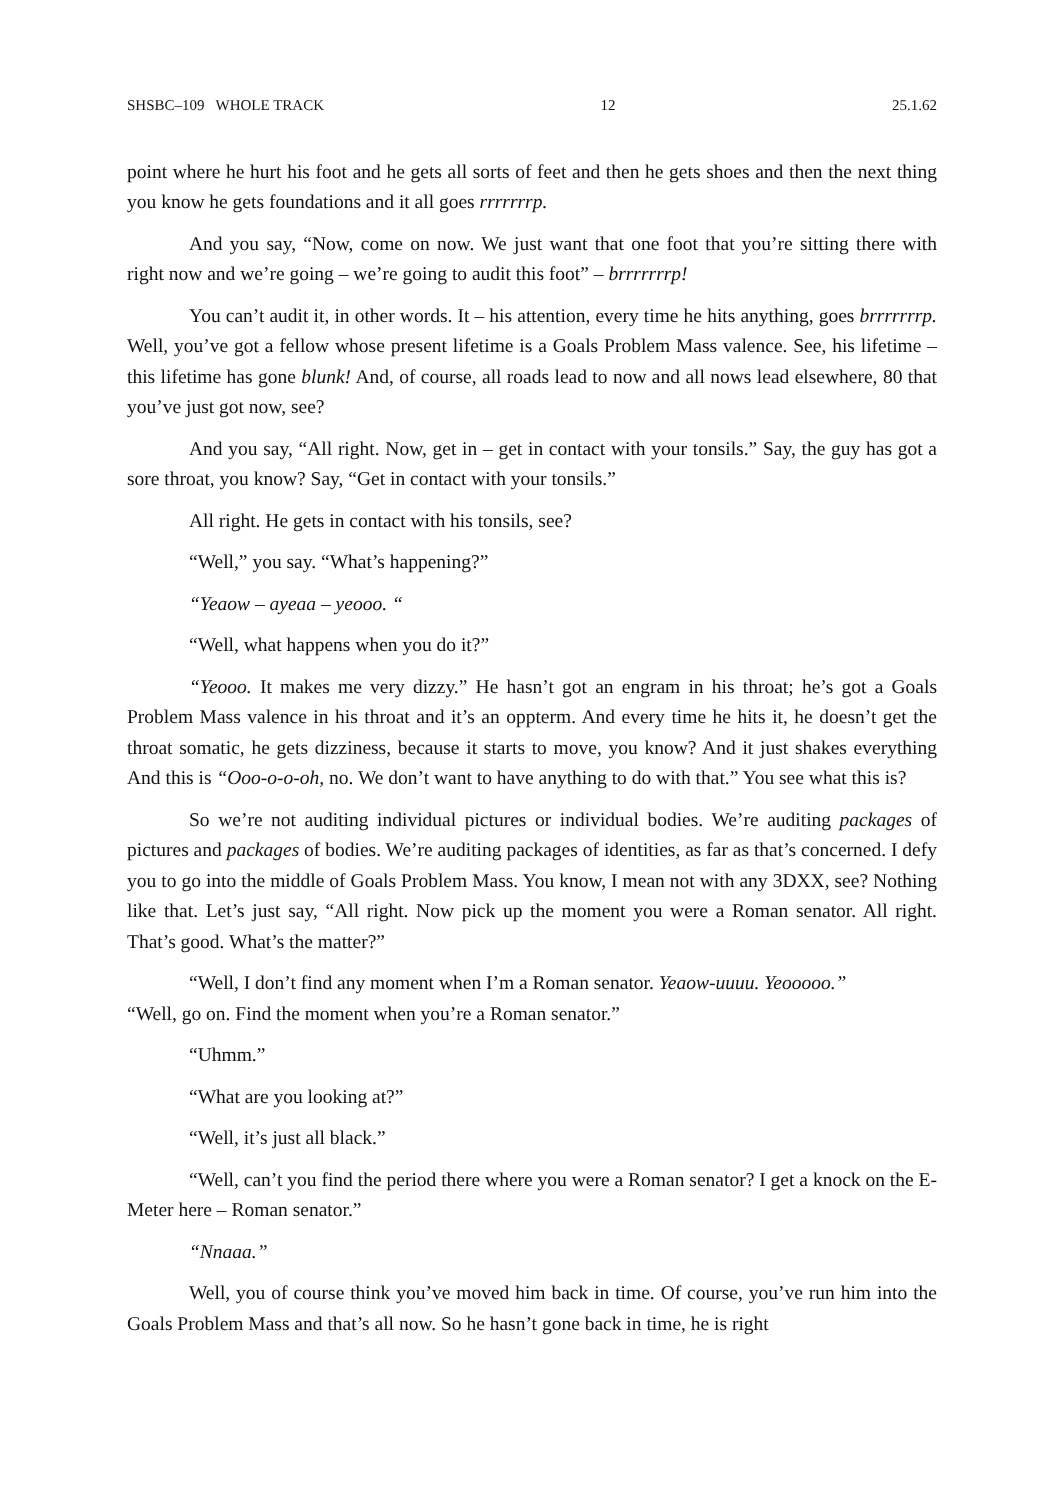SHSBC–109 WHOLE TRACK 12 25.1.62
point where he hurt his foot and he gets all sorts of feet and then he gets shoes and then the next thing you know he gets foundations and it all goes rrrrrrrp.
And you say, “Now, come on now. We just want that one foot that you’re sitting there with right now and we’re going – we’re going to audit this foot” – brrrrrrrp!
You can’t audit it, in other words. It – his attention, every time he hits anything, goes brrrrrrrp. Well, you’ve got a fellow whose present lifetime is a Goals Problem Mass valence. See, his lifetime – this lifetime has gone blunk! And, of course, all roads lead to now and all nows lead elsewhere, 80 that you’ve just got now, see?
And you say, “All right. Now, get in – get in contact with your tonsils.” Say, the guy has got a sore throat, you know? Say, “Get in contact with your tonsils.”
All right. He gets in contact with his tonsils, see?
“Well,” you say. “What’s happening?”
“Yeaow – ayeaa – yeooo. “
“Well, what happens when you do it?”
“Yeooo. It makes me very dizzy.” He hasn’t got an engram in his throat; he’s got a Goals Problem Mass valence in his throat and it’s an oppterm. And every time he hits it, he doesn’t get the throat somatic, he gets dizziness, because it starts to move, you know? And it just shakes everything And this is “Ooo-o-o-oh, no. We don’t want to have anything to do with that.” You see what this is?
So we’re not auditing individual pictures or individual bodies. We’re auditing pack­ages of pictures and packages of bodies. We’re auditing packages of identities, as far as that’s concerned. I defy you to go into the middle of Goals Problem Mass. You know, I mean not with any 3DXX, see? Nothing like that. Let’s just say, “All right. Now pick up the moment you were a Roman senator. All right. That’s good. What’s the matter?”
“Well, I don’t find any moment when I’m a Roman senator. Yeaow-uuuu. Yeooooo.”
“Well, go on. Find the moment when you’re a Roman senator.”
“Uhmm.”
“What are you looking at?”
“Well, it’s just all black.”
“Well, can’t you find the period there where you were a Roman senator? I get a knock on the E-Meter here – Roman senator.”
“Nnaaa.”
Well, you of course think you’ve moved him back in time. Of course, you’ve run him into the Goals Problem Mass and that’s all now. So he hasn’t gone back in time, he is right